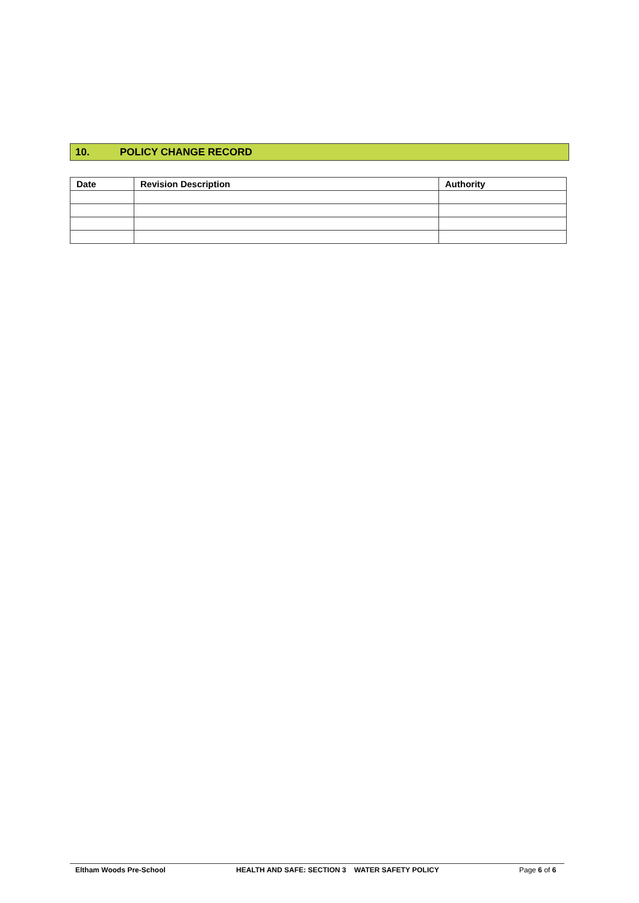10. POLICY CHANGE RECORD
| Date | Revision Description | Authority |
| --- | --- | --- |
Eltham Woods Pre-School HEALTH AND SAFE: SECTION 3 WATER SAFETY POLICY Page 6 of 6